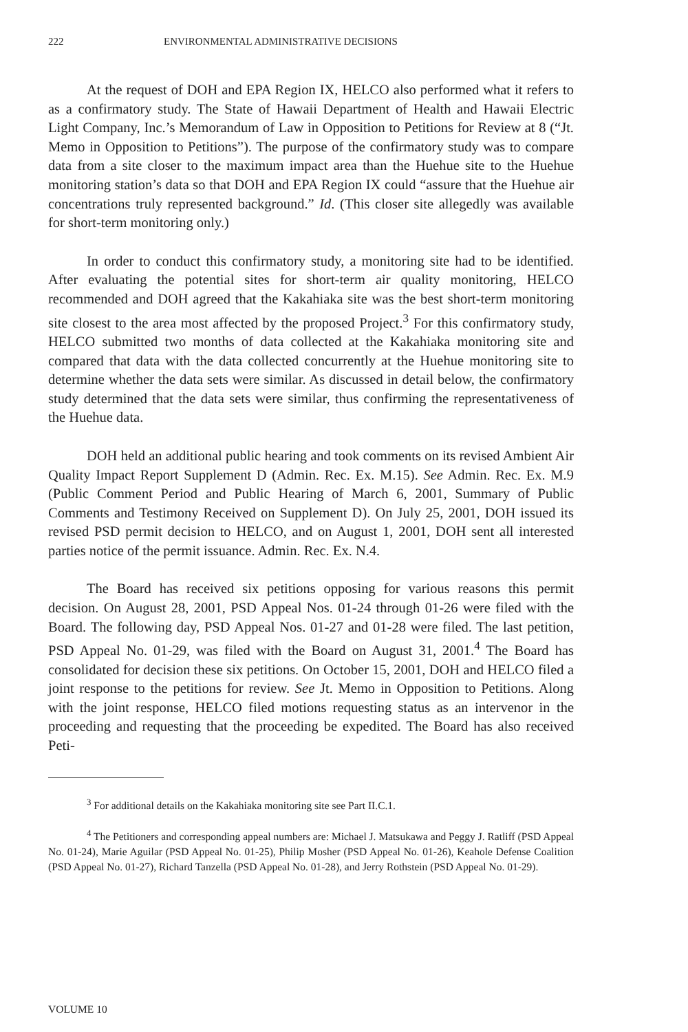222 ENVIRONMENTAL ADMINISTRATIVE DECISIONS
At the request of DOH and EPA Region IX, HELCO also performed what it refers to as a confirmatory study. The State of Hawaii Department of Health and Hawaii Electric Light Company, Inc.’s Memorandum of Law in Opposition to Petitions for Review at 8 (“Jt. Memo in Opposition to Petitions”). The purpose of the confirmatory study was to compare data from a site closer to the maximum impact area than the Huehue site to the Huehue monitoring station’s data so that DOH and EPA Region IX could “assure that the Huehue air concentrations truly represented background.” Id. (This closer site allegedly was available for short-term monitoring only.)
In order to conduct this confirmatory study, a monitoring site had to be identified. After evaluating the potential sites for short-term air quality monitoring, HELCO recommended and DOH agreed that the Kakahiaka site was the best short-term monitoring site closest to the area most affected by the proposed Project.<sup>3</sup> For this confirmatory study, HELCO submitted two months of data collected at the Kakahiaka monitoring site and compared that data with the data collected concurrently at the Huehue monitoring site to determine whether the data sets were similar. As discussed in detail below, the confirmatory study determined that the data sets were similar, thus confirming the representativeness of the Huehue data.
DOH held an additional public hearing and took comments on its revised Ambient Air Quality Impact Report Supplement D (Admin. Rec. Ex. M.15). See Admin. Rec. Ex. M.9 (Public Comment Period and Public Hearing of March 6, 2001, Summary of Public Comments and Testimony Received on Supplement D). On July 25, 2001, DOH issued its revised PSD permit decision to HELCO, and on August 1, 2001, DOH sent all interested parties notice of the permit issuance. Admin. Rec. Ex. N.4.
The Board has received six petitions opposing for various reasons this permit decision. On August 28, 2001, PSD Appeal Nos. 01-24 through 01-26 were filed with the Board. The following day, PSD Appeal Nos. 01-27 and 01-28 were filed. The last petition, PSD Appeal No. 01-29, was filed with the Board on August 31, 2001.<sup>4</sup> The Board has consolidated for decision these six petitions. On October 15, 2001, DOH and HELCO filed a joint response to the petitions for review. See Jt. Memo in Opposition to Petitions. Along with the joint response, HELCO filed motions requesting status as an intervenor in the proceeding and requesting that the proceeding be expedited. The Board has also received Peti-
<sup>3</sup> For additional details on the Kakahiaka monitoring site see Part II.C.1.
<sup>4</sup> The Petitioners and corresponding appeal numbers are: Michael J. Matsukawa and Peggy J. Ratliff (PSD Appeal No. 01-24), Marie Aguilar (PSD Appeal No. 01-25), Philip Mosher (PSD Appeal No. 01-26), Keahole Defense Coalition (PSD Appeal No. 01-27), Richard Tanzella (PSD Appeal No. 01-28), and Jerry Rothstein (PSD Appeal No. 01-29).
VOLUME 10